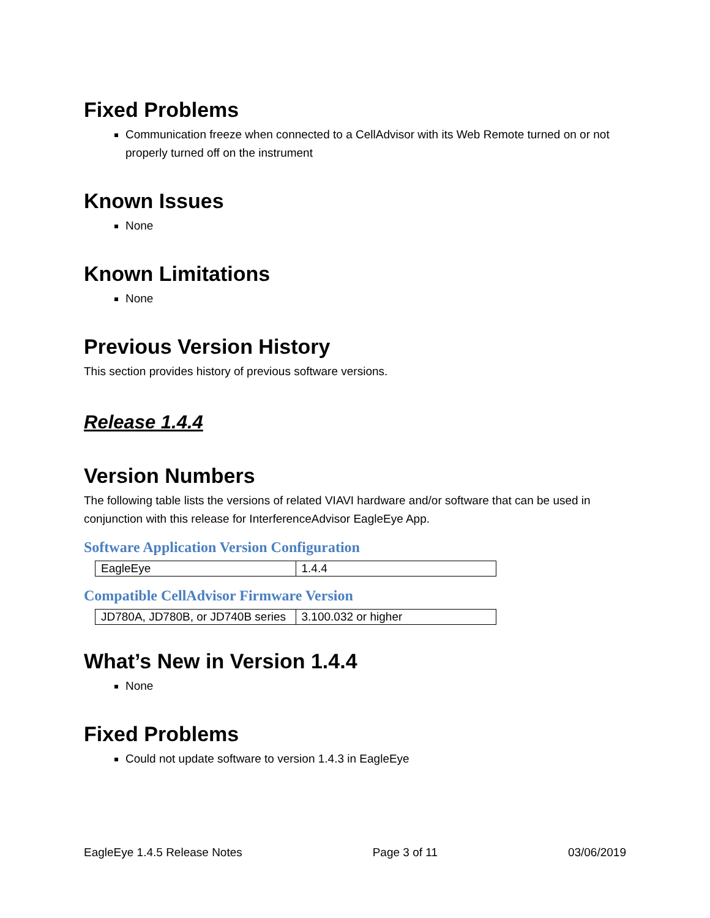Fixed Problems
Communication freeze when connected to a CellAdvisor with its Web Remote turned on or not properly turned off on the instrument
Known Issues
None
Known Limitations
None
Previous Version History
This section provides history of previous software versions.
Release 1.4.4
Version Numbers
The following table lists the versions of related VIAVI hardware and/or software that can be used in conjunction with this release for InterferenceAdvisor EagleEye App.
Software Application Version Configuration
| EagleEye | 1.4.4 |
Compatible CellAdvisor Firmware Version
| JD780A, JD780B, or JD740B series | 3.100.032 or higher |
What’s New in Version 1.4.4
None
Fixed Problems
Could not update software to version 1.4.3 in EagleEye
EagleEye 1.4.5 Release Notes Page 3 of 11 03/06/2019